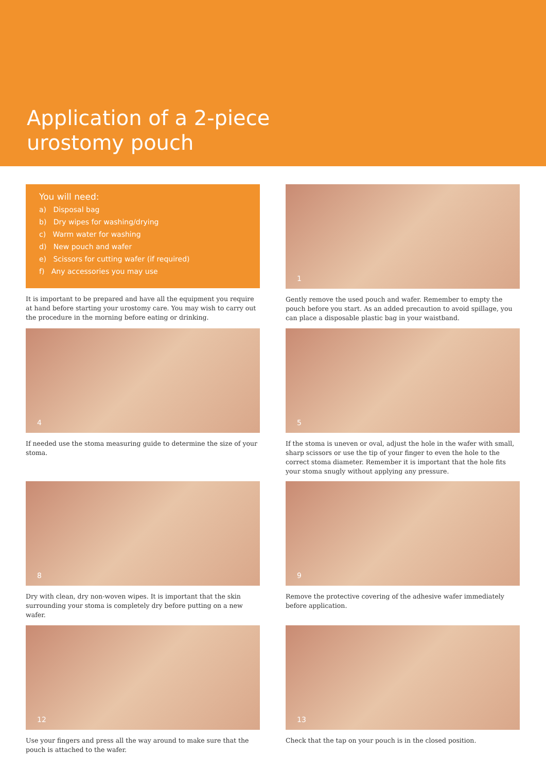Application of a 2-piece
urostomy pouch
You will need:
a) Disposal bag
b) Dry wipes for washing/drying
c) Warm water for washing
d) New pouch and wafer
e) Scissors for cutting wafer (if required)
f) Any accessories you may use
It is important to be prepared and have all the equipment you require at hand before starting your urostomy care. You may wish to carry out the procedure in the morning before eating or drinking.
1
Gently remove the used pouch and wafer. Remember to empty the pouch before you start. As an added precaution to avoid spillage, you can place a disposable plastic bag in your waistband.
4
If needed use the stoma measuring guide to determine the size of your stoma.
5
If the stoma is uneven or oval, adjust the hole in the wafer with small, sharp scissors or use the tip of your finger to even the hole to the correct stoma diameter. Remember it is important that the hole fits your stoma snugly without applying any pressure.
8
Dry with clean, dry non-woven wipes. It is important that the skin surrounding your stoma is completely dry before putting on a new wafer.
9
Remove the protective covering of the adhesive wafer immediately before application.
12
Use your fingers and press all the way around to make sure that the pouch is attached to the wafer.
13
Check that the tap on your pouch is in the closed position.